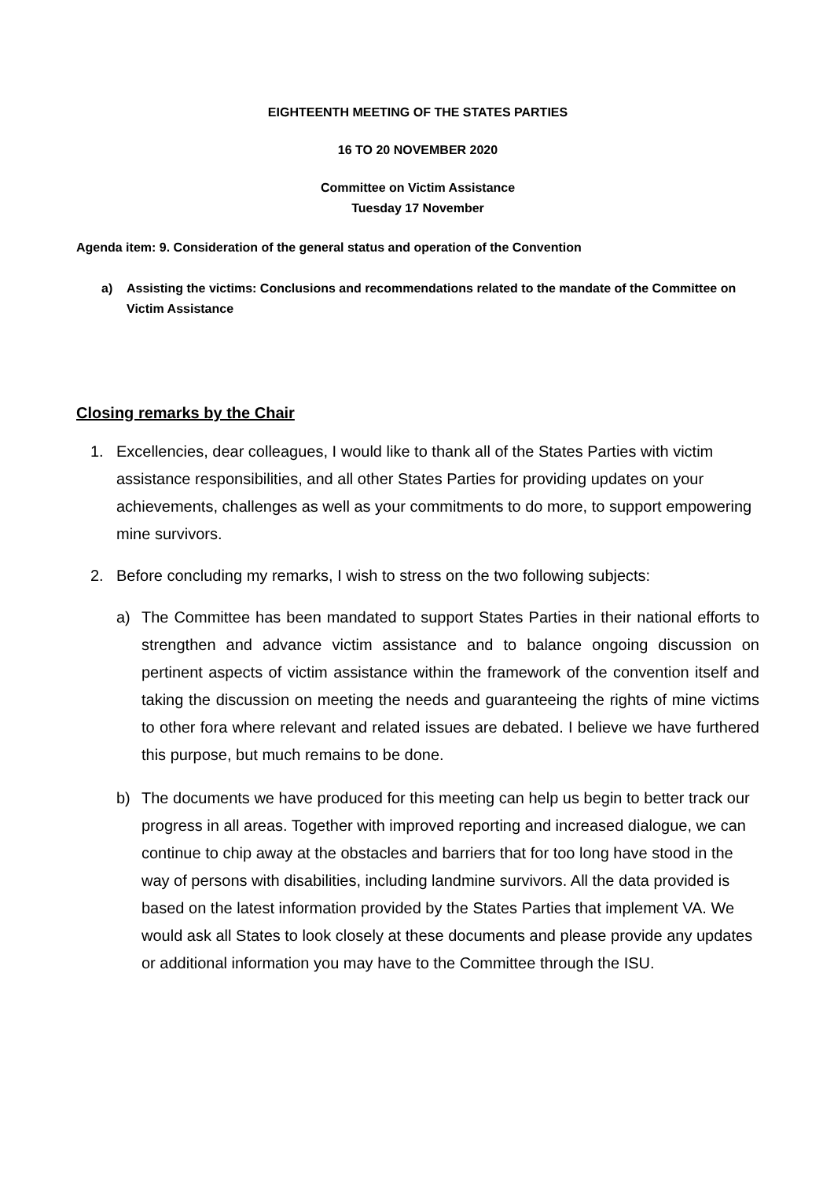EIGHTEENTH MEETING OF THE STATES PARTIES
16 TO 20 NOVEMBER 2020
Committee on Victim Assistance
Tuesday 17 November
Agenda item: 9. Consideration of the general status and operation of the Convention
a) Assisting the victims: Conclusions and recommendations related to the mandate of the Committee on Victim Assistance
Closing remarks by the Chair
1. Excellencies, dear colleagues, I would like to thank all of the States Parties with victim assistance responsibilities, and all other States Parties for providing updates on your achievements, challenges as well as your commitments to do more, to support empowering mine survivors.
2. Before concluding my remarks, I wish to stress on the two following subjects:
a) The Committee has been mandated to support States Parties in their national efforts to strengthen and advance victim assistance and to balance ongoing discussion on pertinent aspects of victim assistance within the framework of the convention itself and taking the discussion on meeting the needs and guaranteeing the rights of mine victims to other fora where relevant and related issues are debated. I believe we have furthered this purpose, but much remains to be done.
b) The documents we have produced for this meeting can help us begin to better track our progress in all areas. Together with improved reporting and increased dialogue, we can continue to chip away at the obstacles and barriers that for too long have stood in the way of persons with disabilities, including landmine survivors. All the data provided is based on the latest information provided by the States Parties that implement VA. We would ask all States to look closely at these documents and please provide any updates or additional information you may have to the Committee through the ISU.